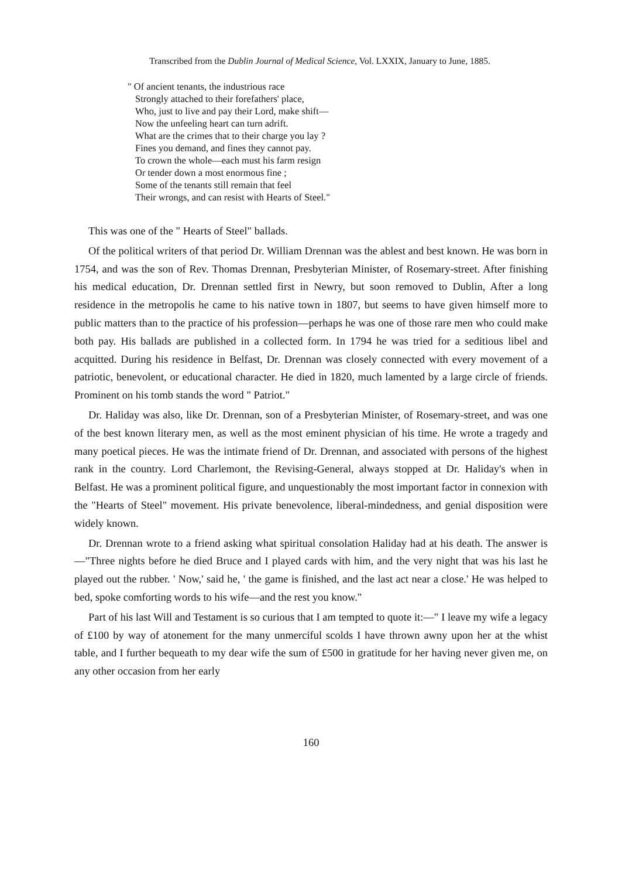Transcribed from the Dublin Journal of Medical Science, Vol. LXXIX, January to June, 1885.
" Of ancient tenants, the industrious race
Strongly attached to their forefathers' place,
Who, just to live and pay their Lord, make shift—
Now the unfeeling heart can turn adrift.
What are the crimes that to their charge you lay ?
Fines you demand, and fines they cannot pay.
To crown the whole—each must his farm resign
Or tender down a most enormous fine ;
Some of the tenants still remain that feel
Their wrongs, and can resist with Hearts of Steel."
This was one of the " Hearts of Steel" ballads.
Of the political writers of that period Dr. William Drennan was the ablest and best known. He was born in 1754, and was the son of Rev. Thomas Drennan, Presbyterian Minister, of Rosemary-street. After finishing his medical education, Dr. Drennan settled first in Newry, but soon removed to Dublin, After a long residence in the metropolis he came to his native town in 1807, but seems to have given himself more to public matters than to the practice of his profession—perhaps he was one of those rare men who could make both pay. His ballads are published in a collected form. In 1794 he was tried for a seditious libel and acquitted. During his residence in Belfast, Dr. Drennan was closely connected with every movement of a patriotic, benevolent, or educational character. He died in 1820, much lamented by a large circle of friends. Prominent on his tomb stands the word " Patriot."
Dr. Haliday was also, like Dr. Drennan, son of a Presbyterian Minister, of Rosemary-street, and was one of the best known literary men, as well as the most eminent physician of his time. He wrote a tragedy and many poetical pieces. He was the intimate friend of Dr. Drennan, and associated with persons of the highest rank in the country. Lord Charlemont, the Revising-General, always stopped at Dr. Haliday's when in Belfast. He was a prominent political figure, and unquestionably the most important factor in connexion with the "Hearts of Steel" movement. His private benevolence, liberal-mindedness, and genial disposition were widely known.
Dr. Drennan wrote to a friend asking what spiritual consolation Haliday had at his death. The answer is—"Three nights before he died Bruce and I played cards with him, and the very night that was his last he played out the rubber. ' Now,' said he, ' the game is finished, and the last act near a close.' He was helped to bed, spoke comforting words to his wife—and the rest you know."
Part of his last Will and Testament is so curious that I am tempted to quote it:—" I leave my wife a legacy of £100 by way of atonement for the many unmerciful scolds I have thrown awny upon her at the whist table, and I further bequeath to my dear wife the sum of £500 in gratitude for her having never given me, on any other occasion from her early
160